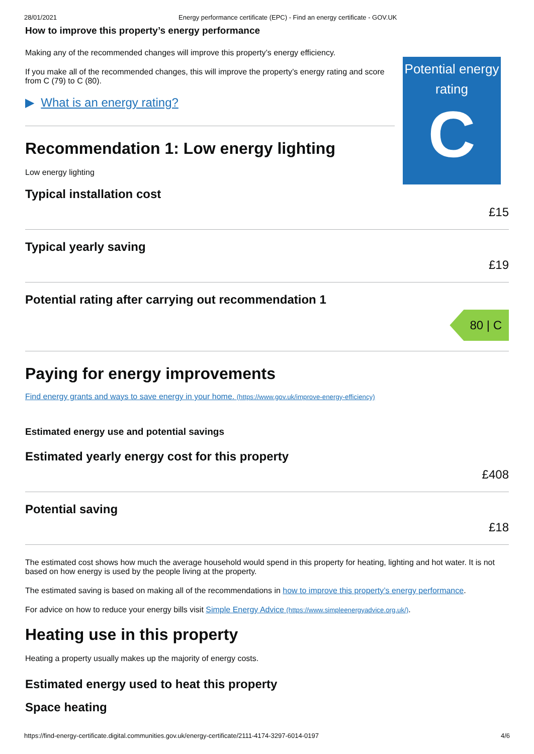28/01/2021 Energy performance certificate (EPC) - Find an energy certificate - GOV.UK
How to improve this property’s energy performance
Making any of the recommended changes will improve this property’s energy efficiency.
If you make all of the recommended changes, this will improve the property’s energy rating and score from C (79) to C (80).
▶ What is an energy rating?
Recommendation 1: Low energy lighting
Low energy lighting
Typical installation cost
£15
Typical yearly saving
£19
Potential rating after carrying out recommendation 1
80 | C
Paying for energy improvements
Find energy grants and ways to save energy in your home. (https://www.gov.uk/improve-energy-efficiency)
Estimated energy use and potential savings
Estimated yearly energy cost for this property
£408
Potential saving
£18
The estimated cost shows how much the average household would spend in this property for heating, lighting and hot water. It is not based on how energy is used by the people living at the property.
The estimated saving is based on making all of the recommendations in how to improve this property’s energy performance.
For advice on how to reduce your energy bills visit Simple Energy Advice (https://www.simpleenergyadvice.org.uk/).
Heating use in this property
Heating a property usually makes up the majority of energy costs.
Estimated energy used to heat this property
Space heating
Potential energy rating
C
https://find-energy-certificate.digital.communities.gov.uk/energy-certificate/2111-4174-3297-6014-0197 4/6